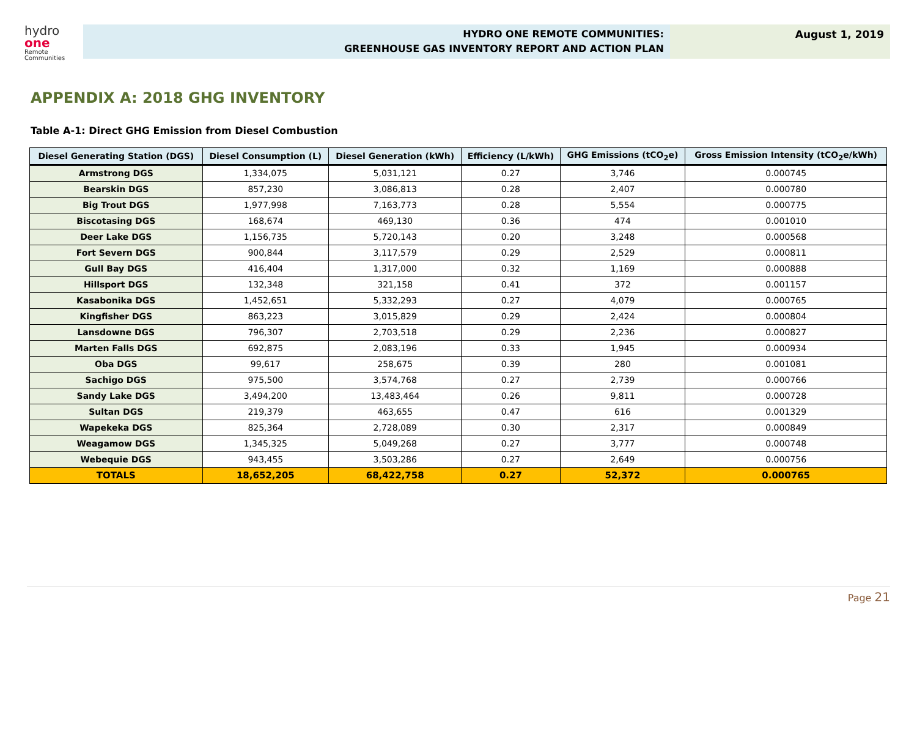hydro one
Remote
Communities
HYDRO ONE REMOTE COMMUNITIES:
GREENHOUSE GAS INVENTORY REPORT AND ACTION PLAN
August 1, 2019
APPENDIX A: 2018 GHG INVENTORY
Table A-1: Direct GHG Emission from Diesel Combustion
| Diesel Generating Station (DGS) | Diesel Consumption (L) | Diesel Generation (kWh) | Efficiency (L/kWh) | GHG Emissions (tCO<sub>2</sub>e) | Gross Emission Intensity (tCO<sub>2</sub>e/kWh) |
| --- | --- | --- | --- | --- | --- |
| Armstrong DGS | 1,334,075 | 5,031,121 | 0.27 | 3,746 | 0.000745 |
| Bearskin DGS | 857,230 | 3,086,813 | 0.28 | 2,407 | 0.000780 |
| Big Trout DGS | 1,977,998 | 7,163,773 | 0.28 | 5,554 | 0.000775 |
| Biscotasing DGS | 168,674 | 469,130 | 0.36 | 474 | 0.001010 |
| Deer Lake DGS | 1,156,735 | 5,720,143 | 0.20 | 3,248 | 0.000568 |
| Fort Severn DGS | 900,844 | 3,117,579 | 0.29 | 2,529 | 0.000811 |
| Gull Bay DGS | 416,404 | 1,317,000 | 0.32 | 1,169 | 0.000888 |
| Hillsport DGS | 132,348 | 321,158 | 0.41 | 372 | 0.001157 |
| Kasabonika DGS | 1,452,651 | 5,332,293 | 0.27 | 4,079 | 0.000765 |
| Kingfisher DGS | 863,223 | 3,015,829 | 0.29 | 2,424 | 0.000804 |
| Lansdowne DGS | 796,307 | 2,703,518 | 0.29 | 2,236 | 0.000827 |
| Marten Falls DGS | 692,875 | 2,083,196 | 0.33 | 1,945 | 0.000934 |
| Oba DGS | 99,617 | 258,675 | 0.39 | 280 | 0.001081 |
| Sachigo DGS | 975,500 | 3,574,768 | 0.27 | 2,739 | 0.000766 |
| Sandy Lake DGS | 3,494,200 | 13,483,464 | 0.26 | 9,811 | 0.000728 |
| Sultan DGS | 219,379 | 463,655 | 0.47 | 616 | 0.001329 |
| Wapekeka DGS | 825,364 | 2,728,089 | 0.30 | 2,317 | 0.000849 |
| Weagamow DGS | 1,345,325 | 5,049,268 | 0.27 | 3,777 | 0.000748 |
| Webequie DGS | 943,455 | 3,503,286 | 0.27 | 2,649 | 0.000756 |
| TOTALS | 18,652,205 | 68,422,758 | 0.27 | 52,372 | 0.000765 |
Page 21